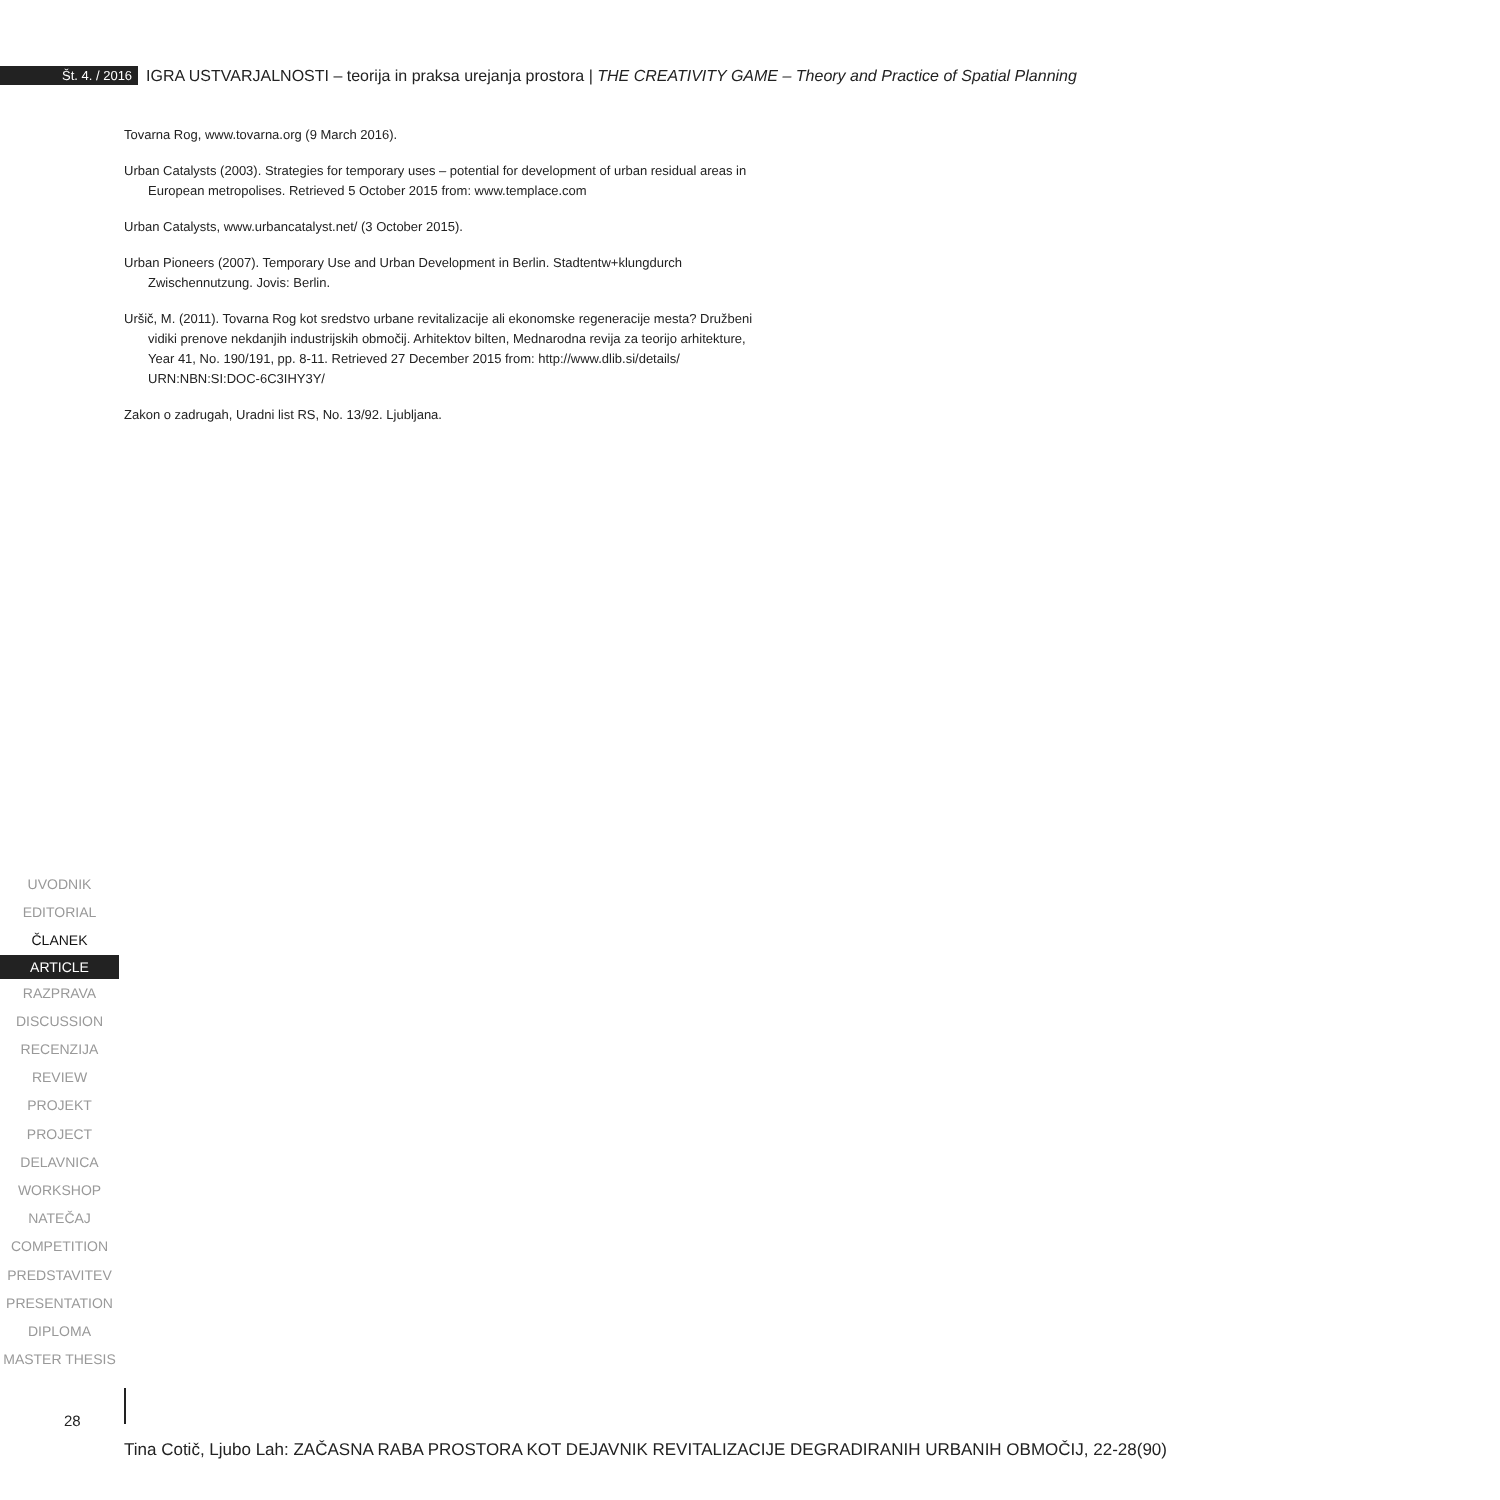Št. 4. / 2016 IGRA USTVARJALNOSTI – teorija in praksa urejanja prostora | THE CREATIVITY GAME – Theory and Practice of Spatial Planning
Tovarna Rog, www.tovarna.org (9 March 2016).
Urban Catalysts (2003). Strategies for temporary uses – potential for development of urban residual areas in European metropolises. Retrieved 5 October 2015 from: www.templace.com
Urban Catalysts, www.urbancatalyst.net/ (3 October 2015).
Urban Pioneers (2007). Temporary Use and Urban Development in Berlin. Stadtentw+klungdurch Zwischennutzung. Jovis: Berlin.
Uršič, M. (2011). Tovarna Rog kot sredstvo urbane revitalizacije ali ekonomske regeneracije mesta? Družbeni vidiki prenove nekdanjih industrijskih območij. Arhitektov bilten, Mednarodna revija za teorijo arhitekture, Year 41, No. 190/191, pp. 8-11. Retrieved 27 December 2015 from: http://www.dlib.si/details/ URN:NBN:SI:DOC-6C3IHY3Y/
Zakon o zadrugah, Uradni list RS, No. 13/92. Ljubljana.
UVODNIK
EDITORIAL
ČLANEK
ARTICLE
RAZPRAVA
DISCUSSION
RECENZIJA
REVIEW
PROJEKT
PROJECT
DELAVNICA
WORKSHOP
NATEČAJ
COMPETITION
PREDSTAVITEV
PRESENTATION
DIPLOMA
MASTER THESIS
28
Tina Cotič, Ljubo Lah: ZAČASNA RABA PROSTORA KOT DEJAVNIK REVITALIZACIJE DEGRADIRANIH URBANIH OBMOČIJ, 22-28(90)